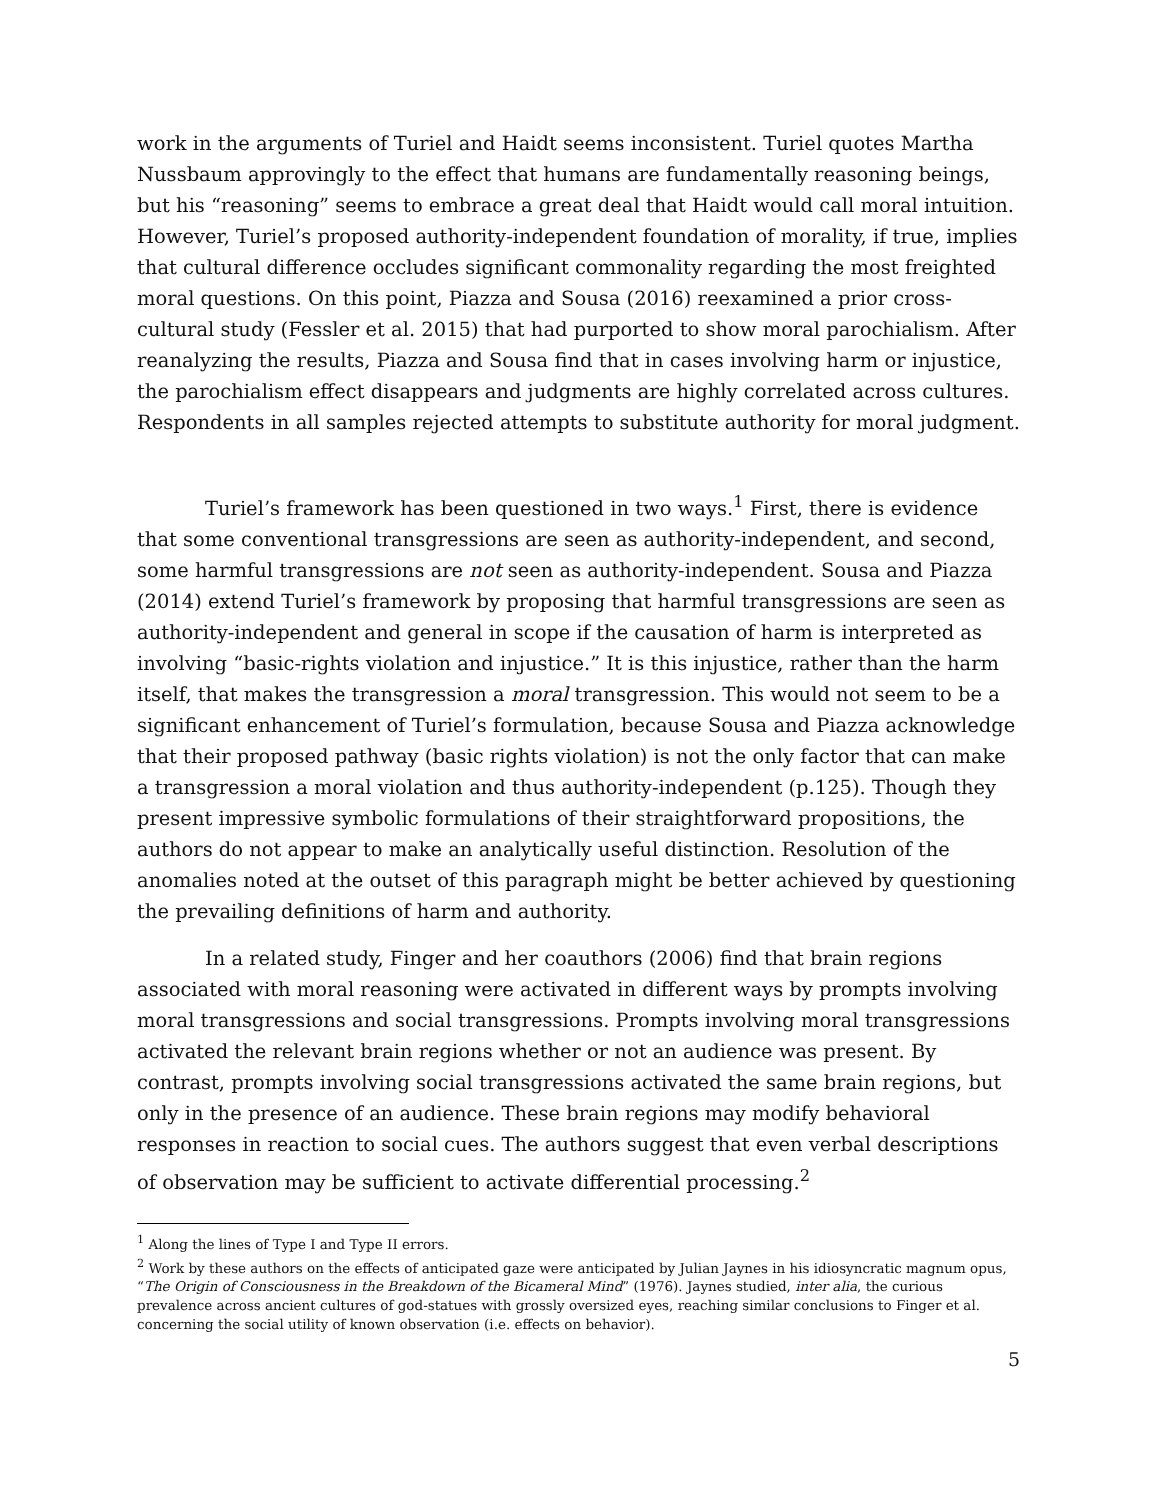work in the arguments of Turiel and Haidt seems inconsistent. Turiel quotes Martha Nussbaum approvingly to the effect that humans are fundamentally reasoning beings, but his “reasoning” seems to embrace a great deal that Haidt would call moral intuition. However, Turiel’s proposed authority-independent foundation of morality, if true, implies that cultural difference occludes significant commonality regarding the most freighted moral questions. On this point, Piazza and Sousa (2016) reexamined a prior cross-cultural study (Fessler et al. 2015) that had purported to show moral parochialism. After reanalyzing the results, Piazza and Sousa find that in cases involving harm or injustice, the parochialism effect disappears and judgments are highly correlated across cultures. Respondents in all samples rejected attempts to substitute authority for moral judgment.
Turiel’s framework has been questioned in two ways.<sup>1</sup> First, there is evidence that some conventional transgressions are seen as authority-independent, and second, some harmful transgressions are not seen as authority-independent. Sousa and Piazza (2014) extend Turiel’s framework by proposing that harmful transgressions are seen as authority-independent and general in scope if the causation of harm is interpreted as involving “basic-rights violation and injustice.” It is this injustice, rather than the harm itself, that makes the transgression a moral transgression. This would not seem to be a significant enhancement of Turiel’s formulation, because Sousa and Piazza acknowledge that their proposed pathway (basic rights violation) is not the only factor that can make a transgression a moral violation and thus authority-independent (p.125). Though they present impressive symbolic formulations of their straightforward propositions, the authors do not appear to make an analytically useful distinction. Resolution of the anomalies noted at the outset of this paragraph might be better achieved by questioning the prevailing definitions of harm and authority.
In a related study, Finger and her coauthors (2006) find that brain regions associated with moral reasoning were activated in different ways by prompts involving moral transgressions and social transgressions. Prompts involving moral transgressions activated the relevant brain regions whether or not an audience was present. By contrast, prompts involving social transgressions activated the same brain regions, but only in the presence of an audience. These brain regions may modify behavioral responses in reaction to social cues. The authors suggest that even verbal descriptions of observation may be sufficient to activate differential processing.<sup>2</sup>
<sup>1</sup> Along the lines of Type I and Type II errors.
<sup>2</sup> Work by these authors on the effects of anticipated gaze were anticipated by Julian Jaynes in his idiosyncratic magnum opus, “The Origin of Consciousness in the Breakdown of the Bicameral Mind” (1976). Jaynes studied, inter alia, the curious prevalence across ancient cultures of god-statues with grossly oversized eyes, reaching similar conclusions to Finger et al. concerning the social utility of known observation (i.e. effects on behavior).
5